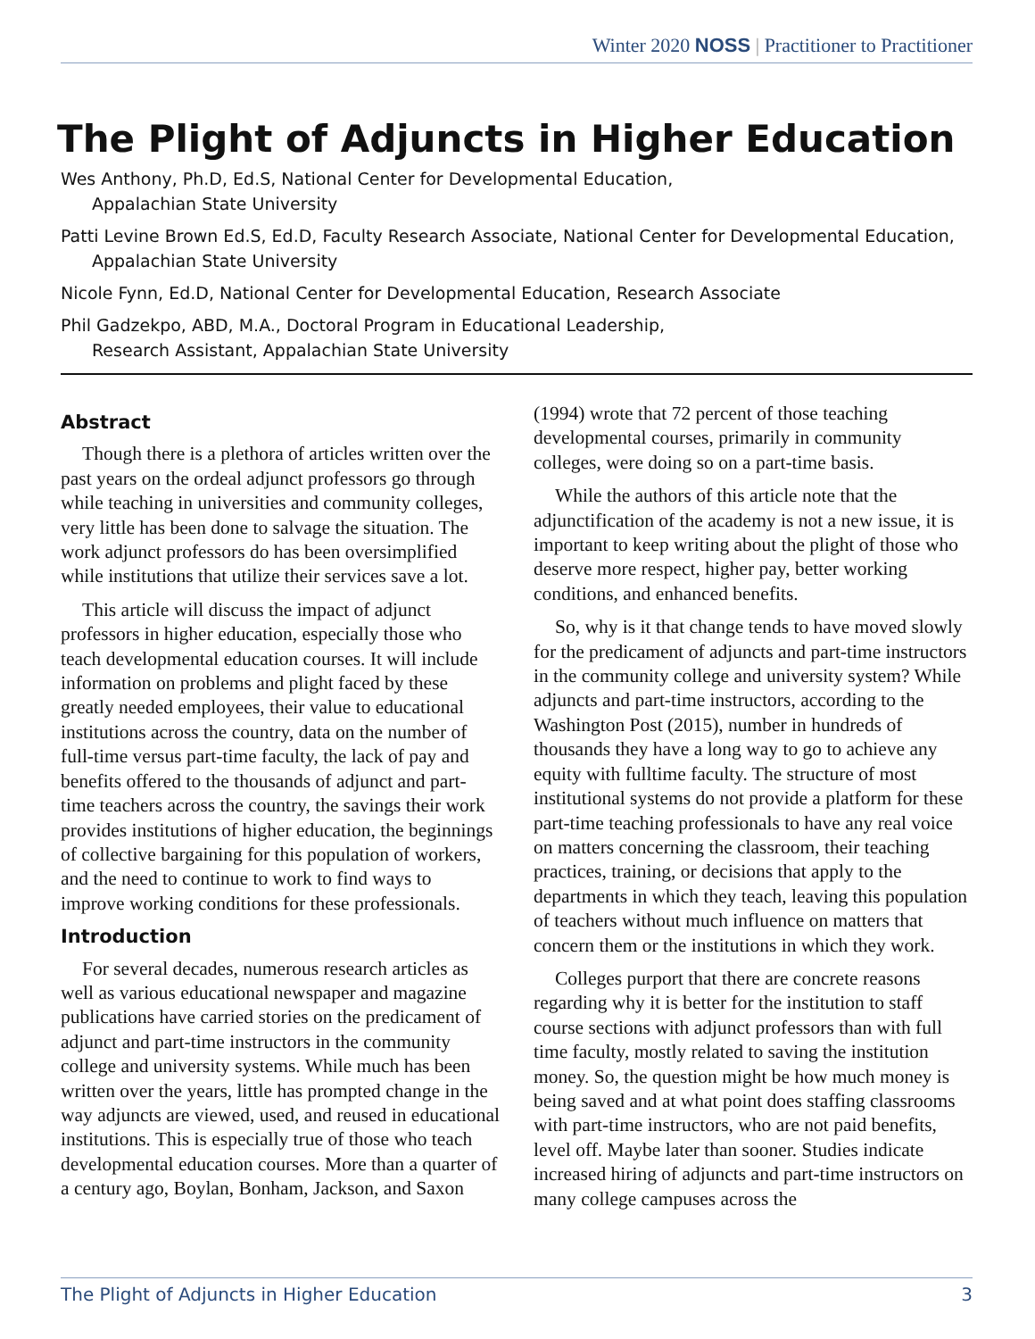Winter 2020 NOSS | Practitioner to Practitioner
The Plight of Adjuncts in Higher Education
Wes Anthony, Ph.D, Ed.S, National Center for Developmental Education,
Appalachian State University
Patti Levine Brown Ed.S, Ed.D, Faculty Research Associate, National Center for Developmental Education,
Appalachian State University
Nicole Fynn, Ed.D, National Center for Developmental Education, Research Associate
Phil Gadzekpo, ABD, M.A., Doctoral Program in Educational Leadership,
Research Assistant, Appalachian State University
Abstract
Though there is a plethora of articles written over the past years on the ordeal adjunct professors go through while teaching in universities and community colleges, very little has been done to salvage the situation. The work adjunct professors do has been oversimplified while institutions that utilize their services save a lot.
This article will discuss the impact of adjunct professors in higher education, especially those who teach developmental education courses. It will include information on problems and plight faced by these greatly needed employees, their value to educational institutions across the country, data on the number of full-time versus part-time faculty, the lack of pay and benefits offered to the thousands of adjunct and part-time teachers across the country, the savings their work provides institutions of higher education, the beginnings of collective bargaining for this population of workers, and the need to continue to work to find ways to improve working conditions for these professionals.
Introduction
For several decades, numerous research articles as well as various educational newspaper and magazine publications have carried stories on the predicament of adjunct and part-time instructors in the community college and university systems. While much has been written over the years, little has prompted change in the way adjuncts are viewed, used, and reused in educational institutions. This is especially true of those who teach developmental education courses. More than a quarter of a century ago, Boylan, Bonham, Jackson, and Saxon (1994) wrote that 72 percent of those teaching developmental courses, primarily in community colleges, were doing so on a part-time basis.
While the authors of this article note that the adjunctification of the academy is not a new issue, it is important to keep writing about the plight of those who deserve more respect, higher pay, better working conditions, and enhanced benefits.
So, why is it that change tends to have moved slowly for the predicament of adjuncts and part-time instructors in the community college and university system? While adjuncts and part-time instructors, according to the Washington Post (2015), number in hundreds of thousands they have a long way to go to achieve any equity with fulltime faculty. The structure of most institutional systems do not provide a platform for these part-time teaching professionals to have any real voice on matters concerning the classroom, their teaching practices, training, or decisions that apply to the departments in which they teach, leaving this population of teachers without much influence on matters that concern them or the institutions in which they work.
Colleges purport that there are concrete reasons regarding why it is better for the institution to staff course sections with adjunct professors than with full time faculty, mostly related to saving the institution money. So, the question might be how much money is being saved and at what point does staffing classrooms with part-time instructors, who are not paid benefits, level off. Maybe later than sooner. Studies indicate increased hiring of adjuncts and part-time instructors on many college campuses across the
The Plight of Adjuncts in Higher Education 3